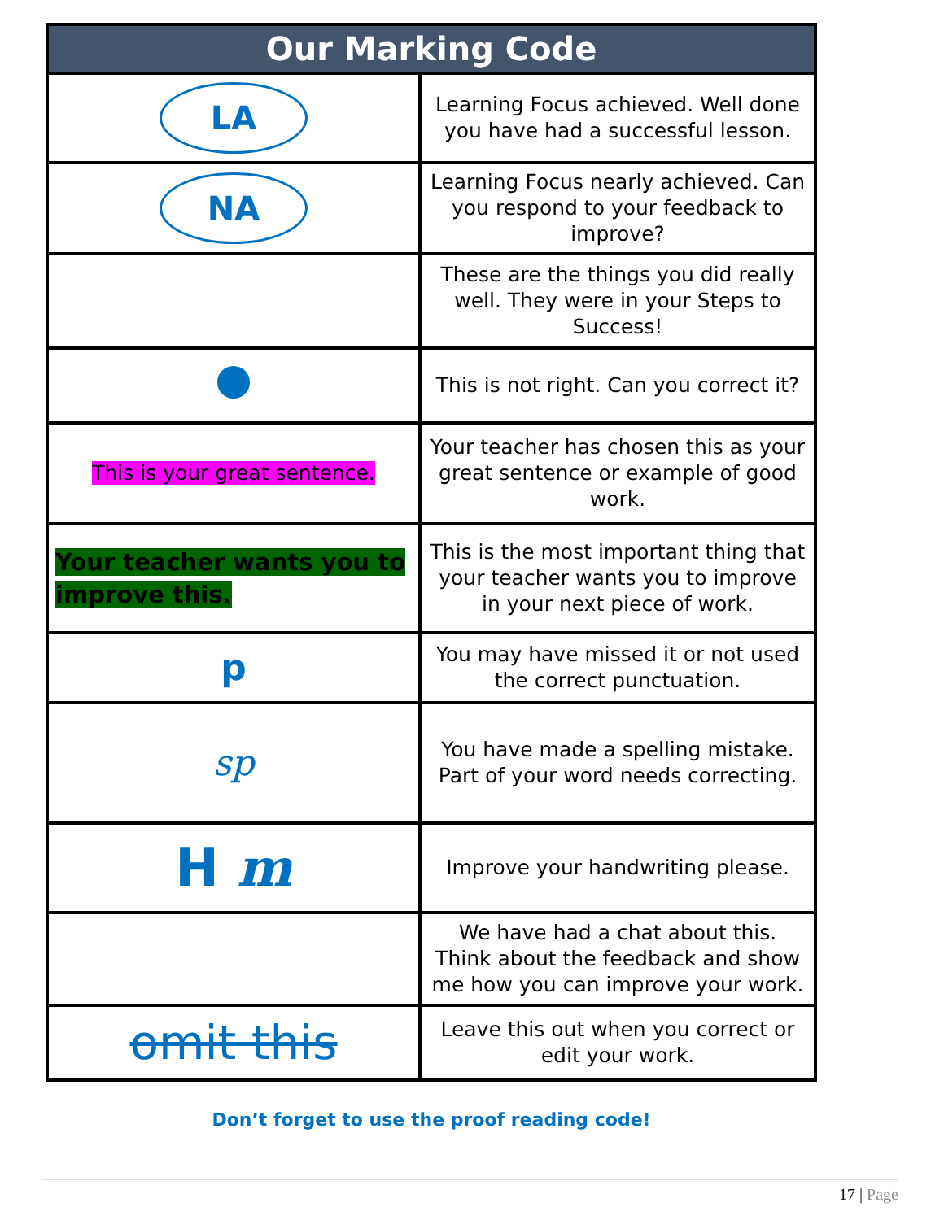| Our Marking Code | |
| --- | --- |
| LA | Learning Focus achieved. Well done you have had a successful lesson. |
| NA | Learning Focus nearly achieved. Can you respond to your feedback to improve? |
| | These are the things you did really well. They were in your Steps to Success! |
| | This is not right. Can you correct it? |
| This is your great sentence. | Your teacher has chosen this as your great sentence or example of good work. |
| Your teacher wants you to improve this. | This is the most important thing that your teacher wants you to improve in your next piece of work. |
| p | You may have missed it or not used the correct punctuation. |
| sp | You have made a spelling mistake. Part of your word needs correcting. |
| H m | Improve your handwriting please. |
| | We have had a chat about this. Think about the feedback and show me how you can improve your work. |
| omit this | Leave this out when you correct or edit your work. |
Don’t forget to use the proof reading code!
17 | Page